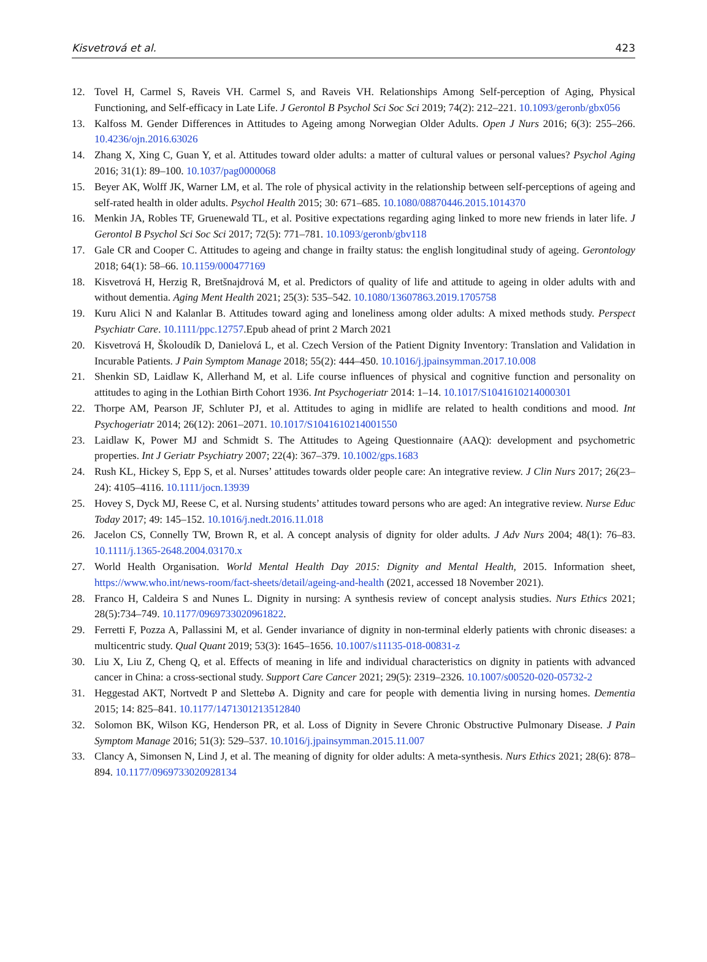Kisvetrová et al. 423
12. Tovel H, Carmel S, Raveis VH. Carmel S, and Raveis VH. Relationships Among Self-perception of Aging, Physical Functioning, and Self-efficacy in Late Life. J Gerontol B Psychol Sci Soc Sci 2019; 74(2): 212–221. 10.1093/geronb/gbx056
13. Kalfoss M. Gender Differences in Attitudes to Ageing among Norwegian Older Adults. Open J Nurs 2016; 6(3): 255–266. 10.4236/ojn.2016.63026
14. Zhang X, Xing C, Guan Y, et al. Attitudes toward older adults: a matter of cultural values or personal values? Psychol Aging 2016; 31(1): 89–100. 10.1037/pag0000068
15. Beyer AK, Wolff JK, Warner LM, et al. The role of physical activity in the relationship between self-perceptions of ageing and self-rated health in older adults. Psychol Health 2015; 30: 671–685. 10.1080/08870446.2015.1014370
16. Menkin JA, Robles TF, Gruenewald TL, et al. Positive expectations regarding aging linked to more new friends in later life. J Gerontol B Psychol Sci Soc Sci 2017; 72(5): 771–781. 10.1093/geronb/gbv118
17. Gale CR and Cooper C. Attitudes to ageing and change in frailty status: the english longitudinal study of ageing. Gerontology 2018; 64(1): 58–66. 10.1159/000477169
18. Kisvetrová H, Herzig R, Bretšnajdrová M, et al. Predictors of quality of life and attitude to ageing in older adults with and without dementia. Aging Ment Health 2021; 25(3): 535–542. 10.1080/13607863.2019.1705758
19. Kuru Alici N and Kalanlar B. Attitudes toward aging and loneliness among older adults: A mixed methods study. Perspect Psychiatr Care. 10.1111/ppc.12757.Epub ahead of print 2 March 2021
20. Kisvetrová H, Školoudík D, Danielová L, et al. Czech Version of the Patient Dignity Inventory: Translation and Validation in Incurable Patients. J Pain Symptom Manage 2018; 55(2): 444–450. 10.1016/j.jpainsymman.2017.10.008
21. Shenkin SD, Laidlaw K, Allerhand M, et al. Life course influences of physical and cognitive function and personality on attitudes to aging in the Lothian Birth Cohort 1936. Int Psychogeriatr 2014: 1–14. 10.1017/S1041610214000301
22. Thorpe AM, Pearson JF, Schluter PJ, et al. Attitudes to aging in midlife are related to health conditions and mood. Int Psychogeriatr 2014; 26(12): 2061–2071. 10.1017/S1041610214001550
23. Laidlaw K, Power MJ and Schmidt S. The Attitudes to Ageing Questionnaire (AAQ): development and psychometric properties. Int J Geriatr Psychiatry 2007; 22(4): 367–379. 10.1002/gps.1683
24. Rush KL, Hickey S, Epp S, et al. Nurses’ attitudes towards older people care: An integrative review. J Clin Nurs 2017; 26(23–24): 4105–4116. 10.1111/jocn.13939
25. Hovey S, Dyck MJ, Reese C, et al. Nursing students’ attitudes toward persons who are aged: An integrative review. Nurse Educ Today 2017; 49: 145–152. 10.1016/j.nedt.2016.11.018
26. Jacelon CS, Connelly TW, Brown R, et al. A concept analysis of dignity for older adults. J Adv Nurs 2004; 48(1): 76–83. 10.1111/j.1365-2648.2004.03170.x
27. World Health Organisation. World Mental Health Day 2015: Dignity and Mental Health, 2015. Information sheet, https://www.who.int/news-room/fact-sheets/detail/ageing-and-health (2021, accessed 18 November 2021).
28. Franco H, Caldeira S and Nunes L. Dignity in nursing: A synthesis review of concept analysis studies. Nurs Ethics 2021; 28(5):734–749. 10.1177/0969733020961822.
29. Ferretti F, Pozza A, Pallassini M, et al. Gender invariance of dignity in non-terminal elderly patients with chronic diseases: a multicentric study. Qual Quant 2019; 53(3): 1645–1656. 10.1007/s11135-018-00831-z
30. Liu X, Liu Z, Cheng Q, et al. Effects of meaning in life and individual characteristics on dignity in patients with advanced cancer in China: a cross-sectional study. Support Care Cancer 2021; 29(5): 2319–2326. 10.1007/s00520-020-05732-2
31. Heggestad AKT, Nortvedt P and Slettebø A. Dignity and care for people with dementia living in nursing homes. Dementia 2015; 14: 825–841. 10.1177/1471301213512840
32. Solomon BK, Wilson KG, Henderson PR, et al. Loss of Dignity in Severe Chronic Obstructive Pulmonary Disease. J Pain Symptom Manage 2016; 51(3): 529–537. 10.1016/j.jpainsymman.2015.11.007
33. Clancy A, Simonsen N, Lind J, et al. The meaning of dignity for older adults: A meta-synthesis. Nurs Ethics 2021; 28(6): 878–894. 10.1177/0969733020928134